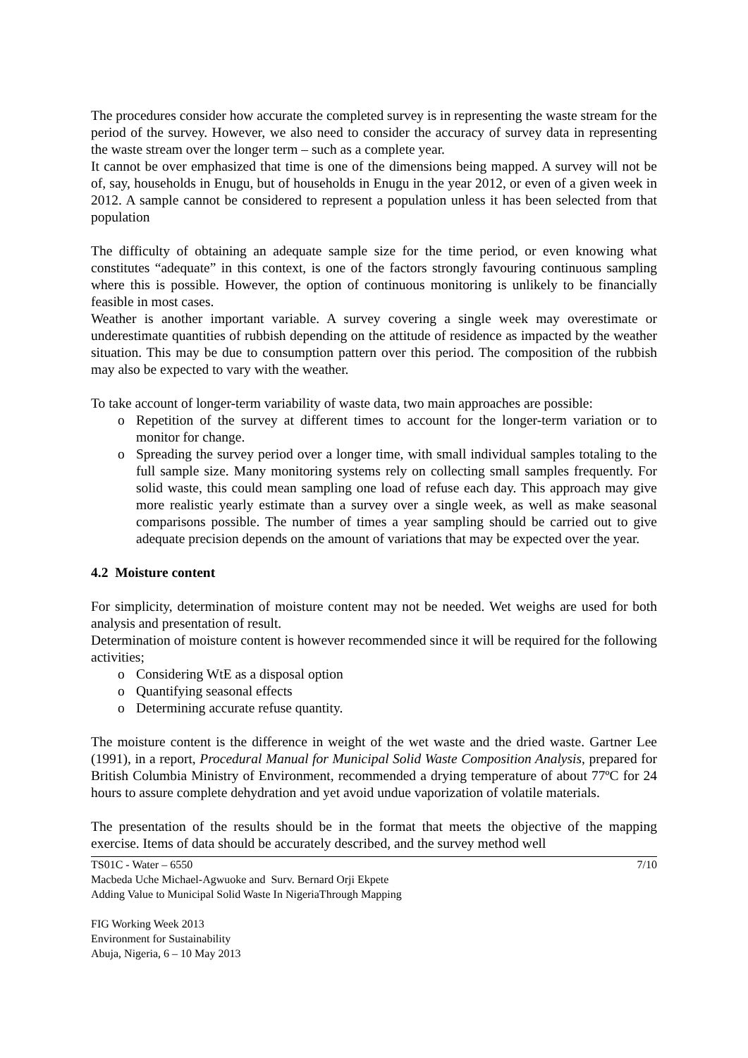The procedures consider how accurate the completed survey is in representing the waste stream for the period of the survey. However, we also need to consider the accuracy of survey data in representing the waste stream over the longer term – such as a complete year.
It cannot be over emphasized that time is one of the dimensions being mapped. A survey will not be of, say, households in Enugu, but of households in Enugu in the year 2012, or even of a given week in 2012. A sample cannot be considered to represent a population unless it has been selected from that population
The difficulty of obtaining an adequate sample size for the time period, or even knowing what constitutes “adequate” in this context, is one of the factors strongly favouring continuous sampling where this is possible. However, the option of continuous monitoring is unlikely to be financially feasible in most cases.
Weather is another important variable. A survey covering a single week may overestimate or underestimate quantities of rubbish depending on the attitude of residence as impacted by the weather situation. This may be due to consumption pattern over this period. The composition of the rubbish may also be expected to vary with the weather.
To take account of longer-term variability of waste data, two main approaches are possible:
o Repetition of the survey at different times to account for the longer-term variation or to monitor for change.
o Spreading the survey period over a longer time, with small individual samples totaling to the full sample size. Many monitoring systems rely on collecting small samples frequently. For solid waste, this could mean sampling one load of refuse each day. This approach may give more realistic yearly estimate than a survey over a single week, as well as make seasonal comparisons possible. The number of times a year sampling should be carried out to give adequate precision depends on the amount of variations that may be expected over the year.
4.2 Moisture content
For simplicity, determination of moisture content may not be needed. Wet weighs are used for both analysis and presentation of result.
Determination of moisture content is however recommended since it will be required for the following activities;
o Considering WtE as a disposal option
o Quantifying seasonal effects
o Determining accurate refuse quantity.
The moisture content is the difference in weight of the wet waste and the dried waste. Gartner Lee (1991), in a report, Procedural Manual for Municipal Solid Waste Composition Analysis, prepared for British Columbia Ministry of Environment, recommended a drying temperature of about 77ºC for 24 hours to assure complete dehydration and yet avoid undue vaporization of volatile materials.
The presentation of the results should be in the format that meets the objective of the mapping exercise. Items of data should be accurately described, and the survey method well
TS01C - Water – 6550 7/10
Macbeda Uche Michael-Agwuoke and Surv. Bernard Orji Ekpete
Adding Value to Municipal Solid Waste In NigeriaThrough Mapping
FIG Working Week 2013
Environment for Sustainability
Abuja, Nigeria, 6 – 10 May 2013